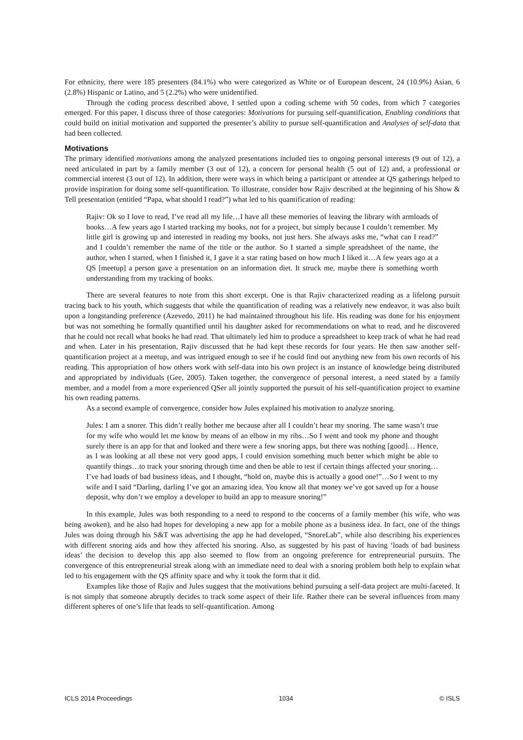For ethnicity, there were 185 presenters (84.1%) who were categorized as White or of European descent, 24 (10.9%) Asian, 6 (2.8%) Hispanic or Latino, and 5 (2.2%) who were unidentified.
Through the coding process described above, I settled upon a coding scheme with 50 codes, from which 7 categories emerged. For this paper, I discuss three of those categories: Motivations for pursuing self-quantification, Enabling conditions that could build on initial motivation and supported the presenter’s ability to pursue self-quantification and Analyses of self-data that had been collected.
Motivations
The primary identified motivations among the analyzed presentations included ties to ongoing personal interests (9 out of 12), a need articulated in part by a family member (3 out of 12), a concern for personal health (5 out of 12) and, a professional or commercial interest (3 out of 12). In addition, there were ways in which being a participant or attendee at QS gatherings helped to provide inspiration for doing some self-quantification. To illustrate, consider how Rajiv described at the beginning of his Show & Tell presentation (entitled “Papa, what should I read?”) what led to his quantification of reading:
Rajiv: Ok so I love to read, I’ve read all my life…I have all these memories of leaving the library with armloads of books…A few years ago I started tracking my books, not for a project, but simply because I couldn’t remember. My little girl is growing up and interested in reading my books, not just hers. She always asks me, “what can I read?” and I couldn’t remember the name of the title or the author. So I started a simple spreadsheet of the name, the author, when I started, when I finished it, I gave it a star rating based on how much I liked it…A few years ago at a QS [meetup] a person gave a presentation on an information diet. It struck me, maybe there is something worth understanding from my tracking of books.
There are several features to note from this short excerpt. One is that Rajiv characterized reading as a lifelong pursuit tracing back to his youth, which suggests that while the quantification of reading was a relatively new endeavor, it was also built upon a longstanding preference (Azevedo, 2011) he had maintained throughout his life. His reading was done for his enjoyment but was not something he formally quantified until his daughter asked for recommendations on what to read, and he discovered that he could not recall what books he had read. That ultimately led him to produce a spreadsheet to keep track of what he had read and when. Later in his presentation, Rajiv discussed that he had kept these records for four years. He then saw another self-quantification project at a meetup, and was intrigued enough to see if he could find out anything new from his own records of his reading. This appropriation of how others work with self-data into his own project is an instance of knowledge being distributed and appropriated by individuals (Gee, 2005). Taken together, the convergence of personal interest, a need stated by a family member, and a model from a more experienced QSer all jointly supported the pursuit of his self-quantification project to examine his own reading patterns.
As a second example of convergence, consider how Jules explained his motivation to analyze snoring.
Jules: I am a snorer. This didn’t really bother me because after all I couldn’t hear my snoring. The same wasn’t true for my wife who would let me know by means of an elbow in my ribs…So I went and took my phone and thought surely there is an app for that and looked and there were a few snoring apps, but there was nothing [good]… Hence, as I was looking at all these not very good apps, I could envision something much better which might be able to quantify things…to track your snoring through time and then be able to test if certain things affected your snoring…I’ve had loads of bad business ideas, and I thought, “hold on, maybe this is actually a good one!”…So I went to my wife and I said “Darling, darling I’ve got an amazing idea. You know all that money we’ve got saved up for a house deposit, why don’t we employ a developer to build an app to measure snoring!”
In this example, Jules was both responding to a need to respond to the concerns of a family member (his wife, who was being awoken), and he also had hopes for developing a new app for a mobile phone as a business idea. In fact, one of the things Jules was doing through his S&T was advertising the app he had developed, “SnoreLab”, while also describing his experiences with different snoring aids and how they affected his snoring. Also, as suggested by his past of having ‘loads of bad business ideas’ the decision to develop this app also seemed to flow from an ongoing preference for entrepreneurial pursuits. The convergence of this entrepreneurial streak along with an immediate need to deal with a snoring problem both help to explain what led to his engagement with the QS affinity space and why it took the form that it did.
Examples like those of Rajiv and Jules suggest that the motivations behind pursuing a self-data project are multi-faceted. It is not simply that someone abruptly decides to track some aspect of their life. Rather there can be several influences from many different spheres of one’s life that leads to self-quantification. Among
ICLS 2014 Proceedings 1034 © ISLS